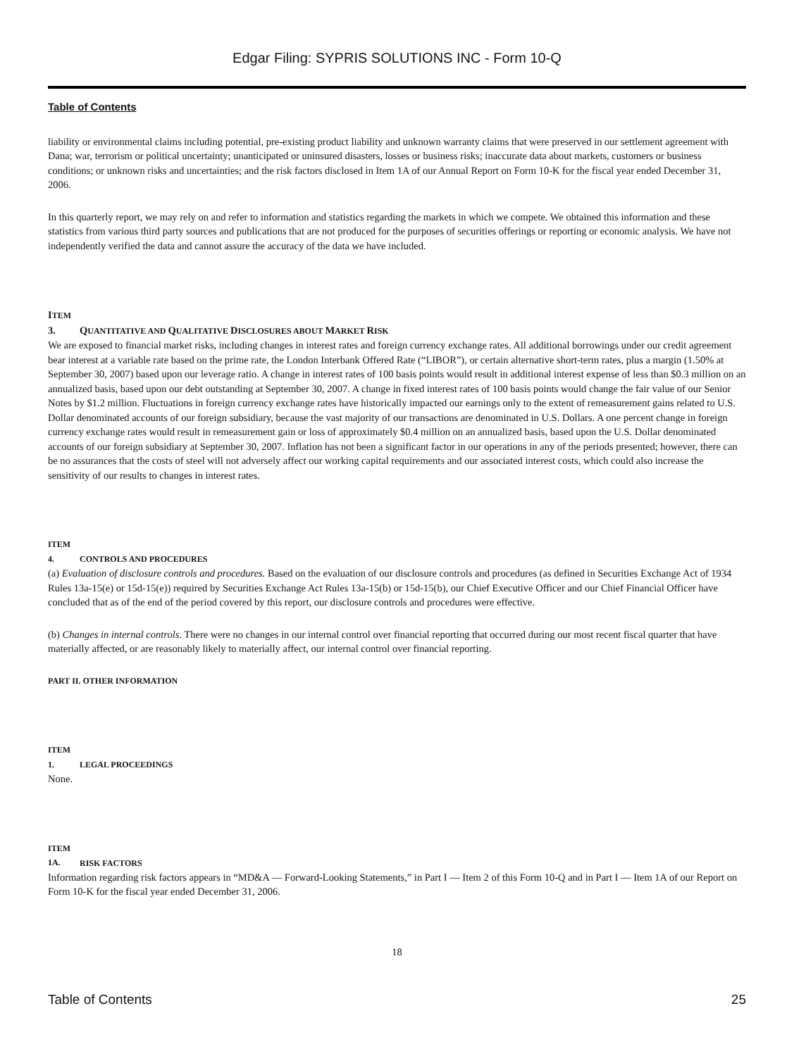Edgar Filing: SYPRIS SOLUTIONS INC - Form 10-Q
Table of Contents
liability or environmental claims including potential, pre-existing product liability and unknown warranty claims that were preserved in our settlement agreement with Dana; war, terrorism or political uncertainty; unanticipated or uninsured disasters, losses or business risks; inaccurate data about markets, customers or business conditions; or unknown risks and uncertainties; and the risk factors disclosed in Item 1A of our Annual Report on Form 10-K for the fiscal year ended December 31, 2006.
In this quarterly report, we may rely on and refer to information and statistics regarding the markets in which we compete. We obtained this information and these statistics from various third party sources and publications that are not produced for the purposes of securities offerings or reporting or economic analysis. We have not independently verified the data and cannot assure the accuracy of the data we have included.
ITEM 3. QUANTITATIVE AND QUALITATIVE DISCLOSURES ABOUT MARKET RISK
We are exposed to financial market risks, including changes in interest rates and foreign currency exchange rates. All additional borrowings under our credit agreement bear interest at a variable rate based on the prime rate, the London Interbank Offered Rate (“LIBOR”), or certain alternative short-term rates, plus a margin (1.50% at September 30, 2007) based upon our leverage ratio. A change in interest rates of 100 basis points would result in additional interest expense of less than $0.3 million on an annualized basis, based upon our debt outstanding at September 30, 2007. A change in fixed interest rates of 100 basis points would change the fair value of our Senior Notes by $1.2 million. Fluctuations in foreign currency exchange rates have historically impacted our earnings only to the extent of remeasurement gains related to U.S. Dollar denominated accounts of our foreign subsidiary, because the vast majority of our transactions are denominated in U.S. Dollars. A one percent change in foreign currency exchange rates would result in remeasurement gain or loss of approximately $0.4 million on an annualized basis, based upon the U.S. Dollar denominated accounts of our foreign subsidiary at September 30, 2007. Inflation has not been a significant factor in our operations in any of the periods presented; however, there can be no assurances that the costs of steel will not adversely affect our working capital requirements and our associated interest costs, which could also increase the sensitivity of our results to changes in interest rates.
ITEM 4. CONTROLS AND PROCEDURES
(a) Evaluation of disclosure controls and procedures. Based on the evaluation of our disclosure controls and procedures (as defined in Securities Exchange Act of 1934 Rules 13a-15(e) or 15d-15(e)) required by Securities Exchange Act Rules 13a-15(b) or 15d-15(b), our Chief Executive Officer and our Chief Financial Officer have concluded that as of the end of the period covered by this report, our disclosure controls and procedures were effective.
(b) Changes in internal controls. There were no changes in our internal control over financial reporting that occurred during our most recent fiscal quarter that have materially affected, or are reasonably likely to materially affect, our internal control over financial reporting.
PART II. OTHER INFORMATION
ITEM 1. LEGAL PROCEEDINGS
None.
ITEM 1A. RISK FACTORS
Information regarding risk factors appears in “MD&A — Forward-Looking Statements,” in Part I — Item 2 of this Form 10-Q and in Part I — Item 1A of our Report on Form 10-K for the fiscal year ended December 31, 2006.
18
Table of Contents 25